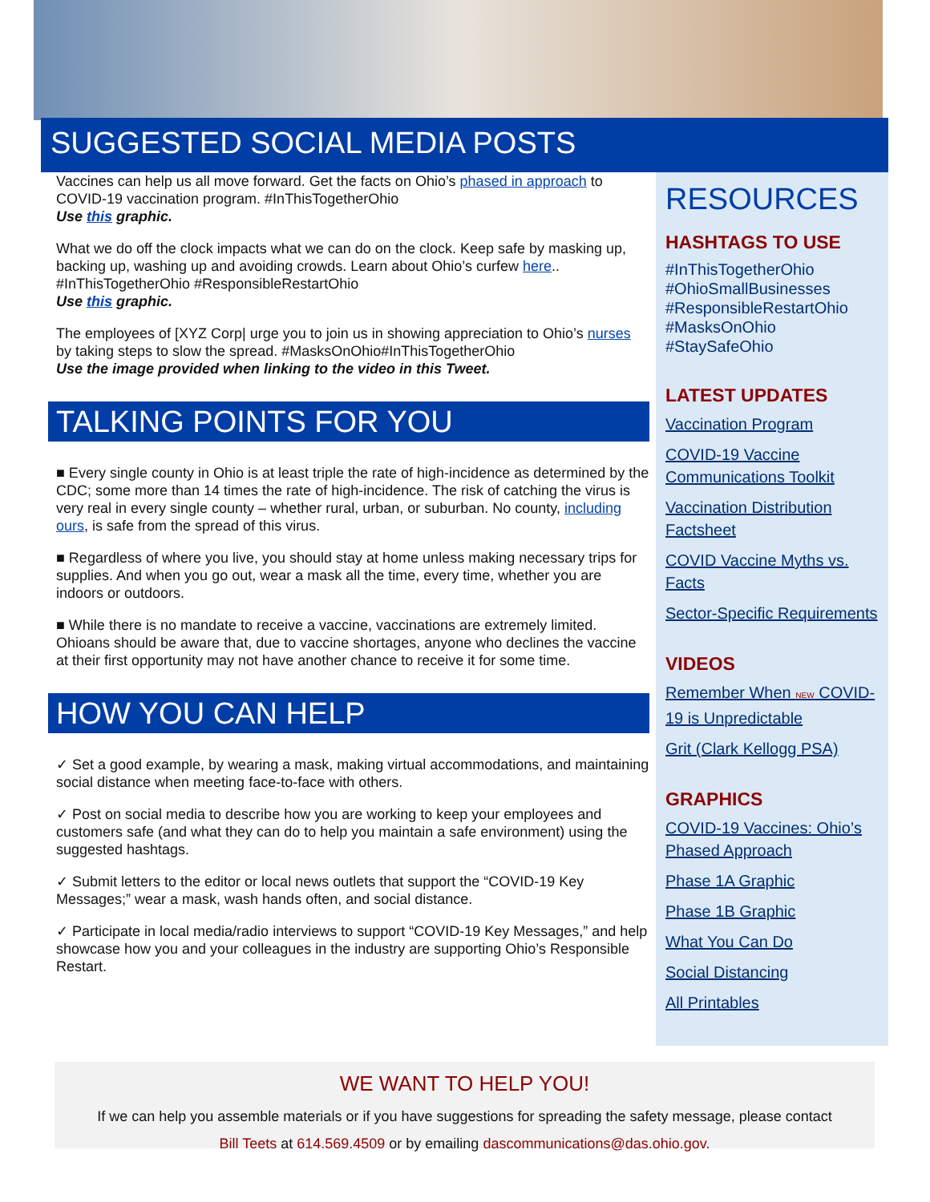SUGGESTED SOCIAL MEDIA POSTS
Vaccines can help us all move forward. Get the facts on Ohio’s phased in approach to COVID-19 vaccination program. #InThisTogetherOhio
Use this graphic.
What we do off the clock impacts what we can do on the clock. Keep safe by masking up, backing up, washing up and avoiding crowds. Learn about Ohio’s curfew here.. #InThisTogetherOhio #ResponsibleRestartOhio
Use this graphic.
The employees of [XYZ Corp| urge you to join us in showing appreciation to Ohio’s nurses by taking steps to slow the spread. #MasksOnOhio#InThisTogetherOhio
Use the image provided when linking to the video in this Tweet.
TALKING POINTS FOR YOU
■ Every single county in Ohio is at least triple the rate of high-incidence as determined by the CDC; some more than 14 times the rate of high-incidence. The risk of catching the virus is very real in every single county – whether rural, urban, or suburban. No county, including ours, is safe from the spread of this virus.
■ Regardless of where you live, you should stay at home unless making necessary trips for supplies. And when you go out, wear a mask all the time, every time, whether you are indoors or outdoors.
■ While there is no mandate to receive a vaccine, vaccinations are extremely limited. Ohioans should be aware that, due to vaccine shortages, anyone who declines the vaccine at their first opportunity may not have another chance to receive it for some time.
HOW YOU CAN HELP
✓ Set a good example, by wearing a mask, making virtual accommodations, and maintaining social distance when meeting face-to-face with others.
✓ Post on social media to describe how you are working to keep your employees and customers safe (and what they can do to help you maintain a safe environment) using the suggested hashtags.
✓ Submit letters to the editor or local news outlets that support the “COVID-19 Key Messages;” wear a mask, wash hands often, and social distance.
✓ Participate in local media/radio interviews to support “COVID-19 Key Messages,” and help showcase how you and your colleagues in the industry are supporting Ohio’s Responsible Restart.
RESOURCES
HASHTAGS TO USE
#InThisTogetherOhio
#OhioSmallBusinesses
#ResponsibleRestartOhio
#MasksOnOhio
#StaySafeOhio
LATEST UPDATES
Vaccination Program
COVID-19 Vaccine Communications Toolkit
Vaccination Distribution Factsheet
COVID Vaccine Myths vs. Facts
Sector-Specific Requirements
VIDEOS
Remember When NEW COVID-19 is Unpredictable
Grit (Clark Kellogg PSA)
GRAPHICS
COVID-19 Vaccines: Ohio’s Phased Approach
Phase 1A Graphic
Phase 1B Graphic
What You Can Do
Social Distancing
All Printables
WE WANT TO HELP YOU!
If we can help you assemble materials or if you have suggestions for spreading the safety message, please contact
Bill Teets at 614.569.4509 or by emailing dascommunications@das.ohio.gov.